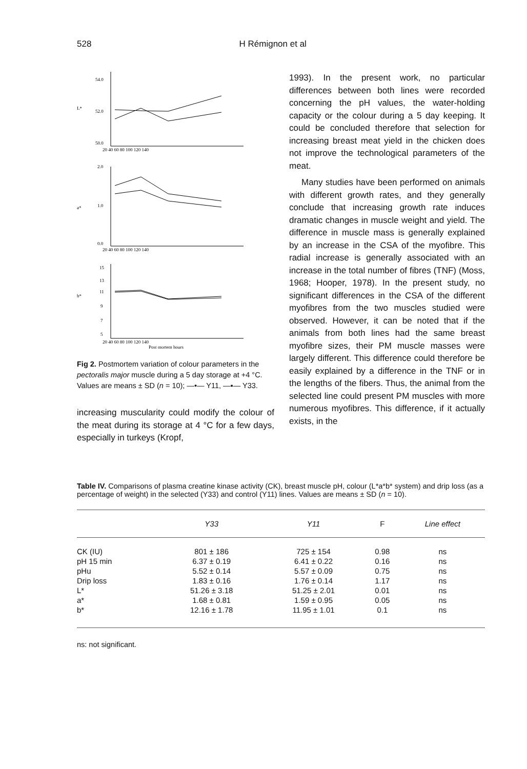528 H Rémignon et al
L*
54.0
52.0
50.0
20 40 60 80 100 120 140
a*
2.0
1.0
0.0
20 40 60 80 100 120 140
b*
15
13
11
9
7
5
20 40 60 80 100 120 140
Post mortem hours
Fig 2. Postmortem variation of colour parameters in the pectoralis major muscle during a 5 day storage at +4 °C. Values are means ± SD (n = 10); —•— Y11, —▪— Y33.
increasing muscularity could modify the colour of the meat during its storage at 4 °C for a few days, especially in turkeys (Kropf,
1993). In the present work, no particular differences between both lines were recorded concerning the pH values, the water-holding capacity or the colour during a 5 day keeping. It could be concluded therefore that selection for increasing breast meat yield in the chicken does not improve the technological parameters of the meat.
Many studies have been performed on animals with different growth rates, and they generally conclude that increasing growth rate induces dramatic changes in muscle weight and yield. The difference in muscle mass is generally explained by an increase in the CSA of the myofibre. This radial increase is generally associated with an increase in the total number of fibres (TNF) (Moss, 1968; Hooper, 1978). In the present study, no significant differences in the CSA of the different myofibres from the two muscles studied were observed. However, it can be noted that if the animals from both lines had the same breast myofibre sizes, their PM muscle masses were largely different. This difference could therefore be easily explained by a difference in the TNF or in the lengths of the fibers. Thus, the animal from the selected line could present PM muscles with more numerous myofibres. This difference, if it actually exists, in the
Table IV. Comparisons of plasma creatine kinase activity (CK), breast muscle pH, colour (L*a*b* system) and drip loss (as a percentage of weight) in the selected (Y33) and control (Y11) lines. Values are means ± SD (n = 10).
| | Y33 | Y11 | F | Line effect |
| --- | --- | --- | --- | --- |
| CK (IU) | 801 ± 186 | 725 ± 154 | 0.98 | ns |
| pH 15 min | 6.37 ± 0.19 | 6.41 ± 0.22 | 0.16 | ns |
| pHu | 5.52 ± 0.14 | 5.57 ± 0.09 | 0.75 | ns |
| Drip loss | 1.83 ± 0.16 | 1.76 ± 0.14 | 1.17 | ns |
| L* | 51.26 ± 3.18 | 51.25 ± 2.01 | 0.01 | ns |
| a* | 1.68 ± 0.81 | 1.59 ± 0.95 | 0.05 | ns |
| b* | 12.16 ± 1.78 | 11.95 ± 1.01 | 0.1 | ns |
ns: not significant.